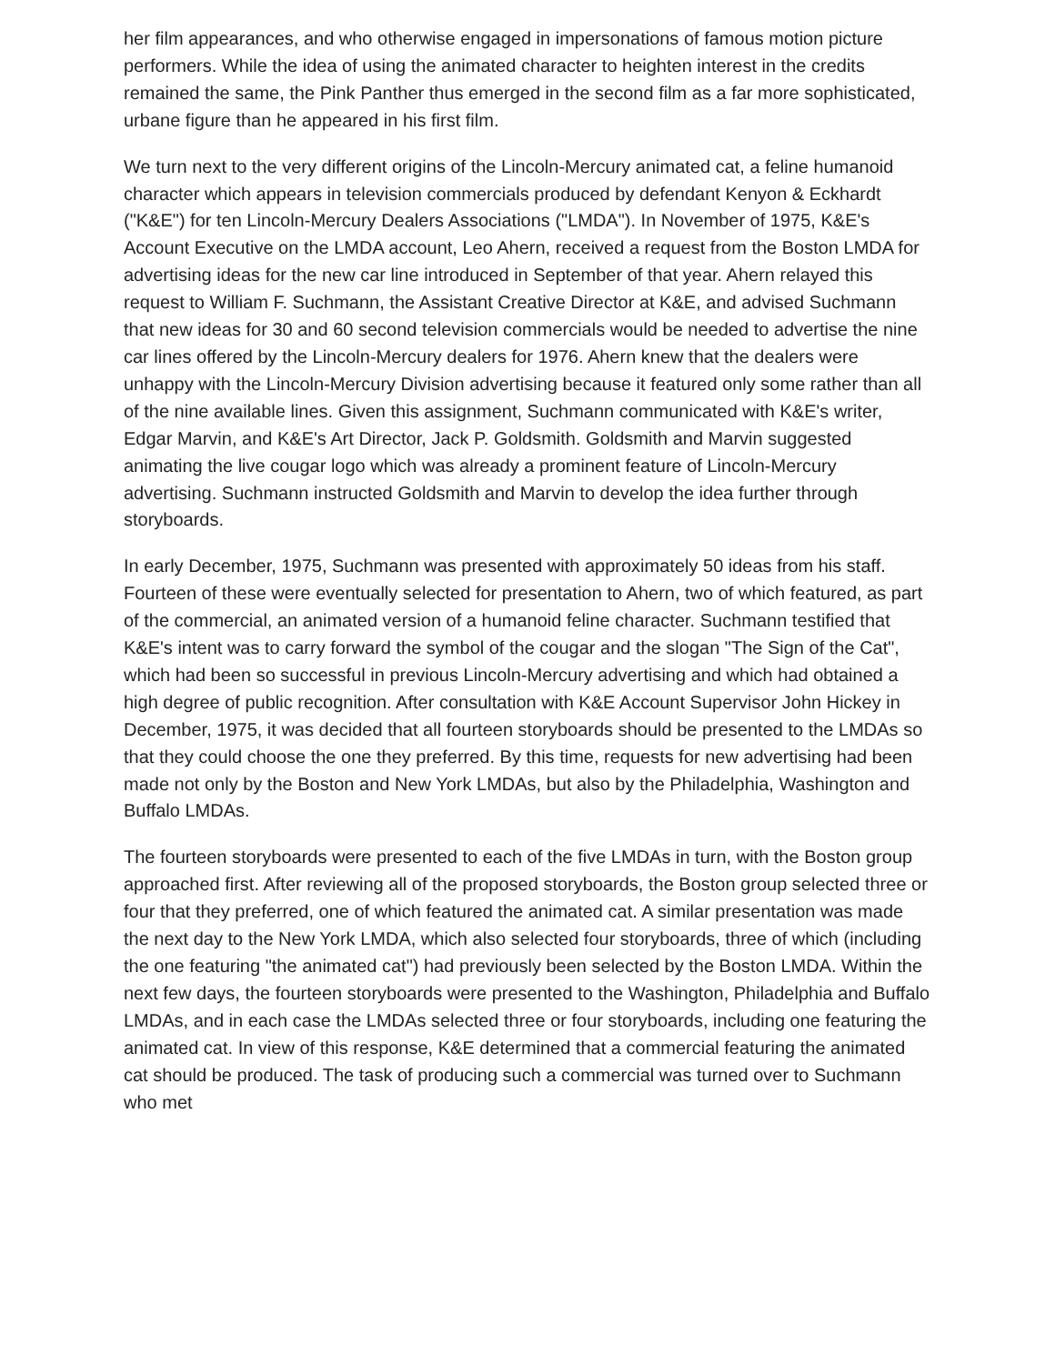her film appearances, and who otherwise engaged in impersonations of famous motion picture performers. While the idea of using the animated character to heighten interest in the credits remained the same, the Pink Panther thus emerged in the second film as a far more sophisticated, urbane figure than he appeared in his first film.
We turn next to the very different origins of the Lincoln-Mercury animated cat, a feline humanoid character which appears in television commercials produced by defendant Kenyon & Eckhardt ("K&E") for ten Lincoln-Mercury Dealers Associations ("LMDA"). In November of 1975, K&E's Account Executive on the LMDA account, Leo Ahern, received a request from the Boston LMDA for advertising ideas for the new car line introduced in September of that year. Ahern relayed this request to William F. Suchmann, the Assistant Creative Director at K&E, and advised Suchmann that new ideas for 30 and 60 second television commercials would be needed to advertise the nine car lines offered by the Lincoln-Mercury dealers for 1976. Ahern knew that the dealers were unhappy with the Lincoln-Mercury Division advertising because it featured only some rather than all of the nine available lines. Given this assignment, Suchmann communicated with K&E's writer, Edgar Marvin, and K&E's Art Director, Jack P. Goldsmith. Goldsmith and Marvin suggested animating the live cougar logo which was already a prominent feature of Lincoln-Mercury advertising. Suchmann instructed Goldsmith and Marvin to develop the idea further through storyboards.
In early December, 1975, Suchmann was presented with approximately 50 ideas from his staff. Fourteen of these were eventually selected for presentation to Ahern, two of which featured, as part of the commercial, an animated version of a humanoid feline character. Suchmann testified that K&E's intent was to carry forward the symbol of the cougar and the slogan "The Sign of the Cat", which had been so successful in previous Lincoln-Mercury advertising and which had obtained a high degree of public recognition. After consultation with K&E Account Supervisor John Hickey in December, 1975, it was decided that all fourteen storyboards should be presented to the LMDAs so that they could choose the one they preferred. By this time, requests for new advertising had been made not only by the Boston and New York LMDAs, but also by the Philadelphia, Washington and Buffalo LMDAs.
The fourteen storyboards were presented to each of the five LMDAs in turn, with the Boston group approached first. After reviewing all of the proposed storyboards, the Boston group selected three or four that they preferred, one of which featured the animated cat. A similar presentation was made the next day to the New York LMDA, which also selected four storyboards, three of which (including the one featuring "the animated cat") had previously been selected by the Boston LMDA. Within the next few days, the fourteen storyboards were presented to the Washington, Philadelphia and Buffalo LMDAs, and in each case the LMDAs selected three or four storyboards, including one featuring the animated cat. In view of this response, K&E determined that a commercial featuring the animated cat should be produced. The task of producing such a commercial was turned over to Suchmann who met